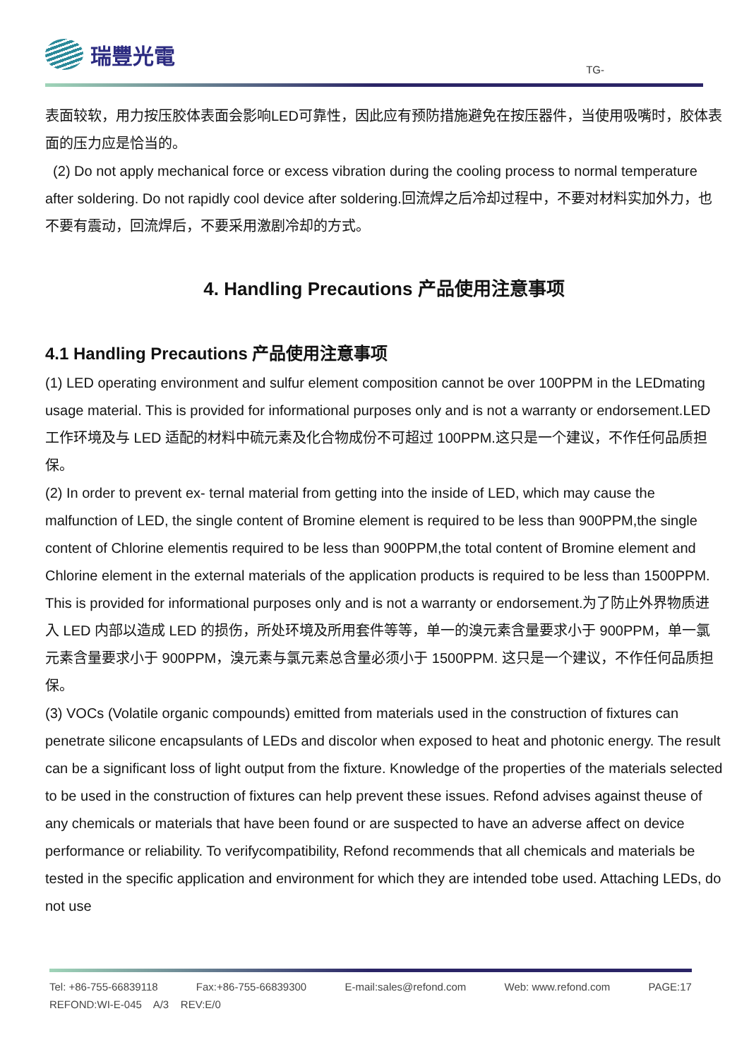瑞豐光電
TG-
表面较软，用力按压胶体表面会影响LED可靠性，因此应有预防措施避免在按压器件，当使用吸嘴时，胶体表面的压力应是恰当的。
(2) Do not apply mechanical force or excess vibration during the cooling process to normal temperature after soldering. Do not rapidly cool device after soldering.回流焊之后冷却过程中，不要对材料实加外力，也不要有震动，回流焊后，不要采用激剧冷却的方式。
4. Handling Precautions 产品使用注意事项
4.1 Handling Precautions 产品使用注意事项
(1) LED operating environment and sulfur element composition cannot be over 100PPM in the LEDmating usage material. This is provided for informational purposes only and is not a warranty or endorsement.LED 工作环境及与 LED 适配的材料中硫元素及化合物成份不可超过 100PPM.这只是一个建议，不作任何品质担保。
(2) In order to prevent ex- ternal material from getting into the inside of LED, which may cause the malfunction of LED, the single content of Bromine element is required to be less than 900PPM,the single content of Chlorine elementis required to be less than 900PPM,the total content of Bromine element and Chlorine element in the external materials of the application products is required to be less than 1500PPM. This is provided for informational purposes only and is not a warranty or endorsement.为了防止外界物质进入 LED 内部以造成 LED 的损伤，所处环境及所用套件等等，单一的溴元素含量要求小于 900PPM，单一氯元素含量要求小于 900PPM，溴元素与氯元素总含量必须小于 1500PPM. 这只是一个建议，不作任何品质担保。
(3) VOCs (Volatile organic compounds) emitted from materials used in the construction of fixtures can penetrate silicone encapsulants of LEDs and discolor when exposed to heat and photonic energy. The result can be a significant loss of light output from the fixture. Knowledge of the properties of the materials selected to be used in the construction of fixtures can help prevent these issues. Refond advises against theuse of any chemicals or materials that have been found or are suspected to have an adverse affect on device performance or reliability. To verifycompatibility, Refond recommends that all chemicals and materials be tested in the specific application and environment for which they are intended tobe used. Attaching LEDs, do not use
Tel: +86-755-66839118 Fax:+86-755-66839300 E-mail:sales@refond.com Web: www.refond.com PAGE:17
REFOND:WI-E-045 A/3 REV:E/0